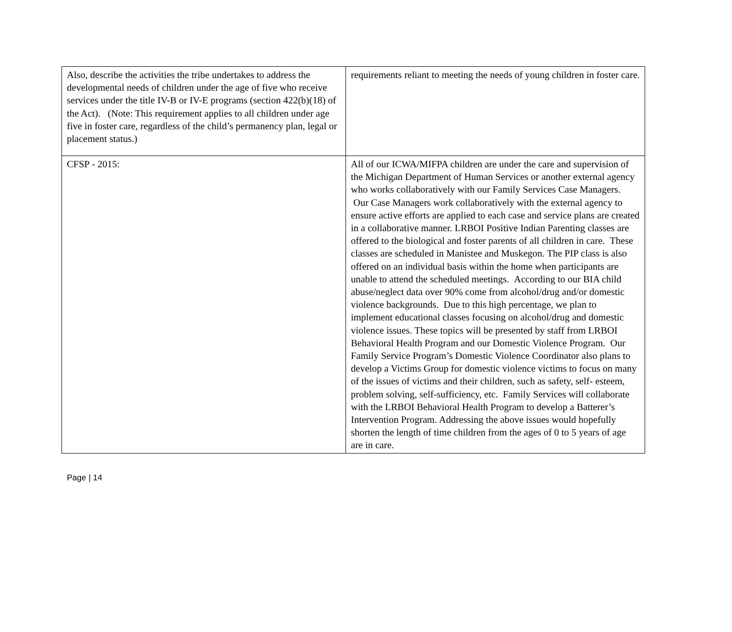| Also, describe the activities the tribe undertakes to address the developmental needs of children under the age of five who receive services under the title IV-B or IV-E programs (section 422(b)(18) of the Act). (Note: This requirement applies to all children under age five in foster care, regardless of the child’s permanency plan, legal or placement status.) | requirements reliant to meeting the needs of young children in foster care. |
| CFSP - 2015: | All of our ICWA/MIFPA children are under the care and supervision of the Michigan Department of Human Services or another external agency who works collaboratively with our Family Services Case Managers. Our Case Managers work collaboratively with the external agency to ensure active efforts are applied to each case and service plans are created in a collaborative manner. LRBOI Positive Indian Parenting classes are offered to the biological and foster parents of all children in care. These classes are scheduled in Manistee and Muskegon. The PIP class is also offered on an individual basis within the home when participants are unable to attend the scheduled meetings. According to our BIA child abuse/neglect data over 90% come from alcohol/drug and/or domestic violence backgrounds. Due to this high percentage, we plan to implement educational classes focusing on alcohol/drug and domestic violence issues. These topics will be presented by staff from LRBOI Behavioral Health Program and our Domestic Violence Program. Our Family Service Program’s Domestic Violence Coordinator also plans to develop a Victims Group for domestic violence victims to focus on many of the issues of victims and their children, such as safety, self- esteem, problem solving, self-sufficiency, etc. Family Services will collaborate with the LRBOI Behavioral Health Program to develop a Batterer’s Intervention Program. Addressing the above issues would hopefully shorten the length of time children from the ages of 0 to 5 years of age are in care. |
Page | 14